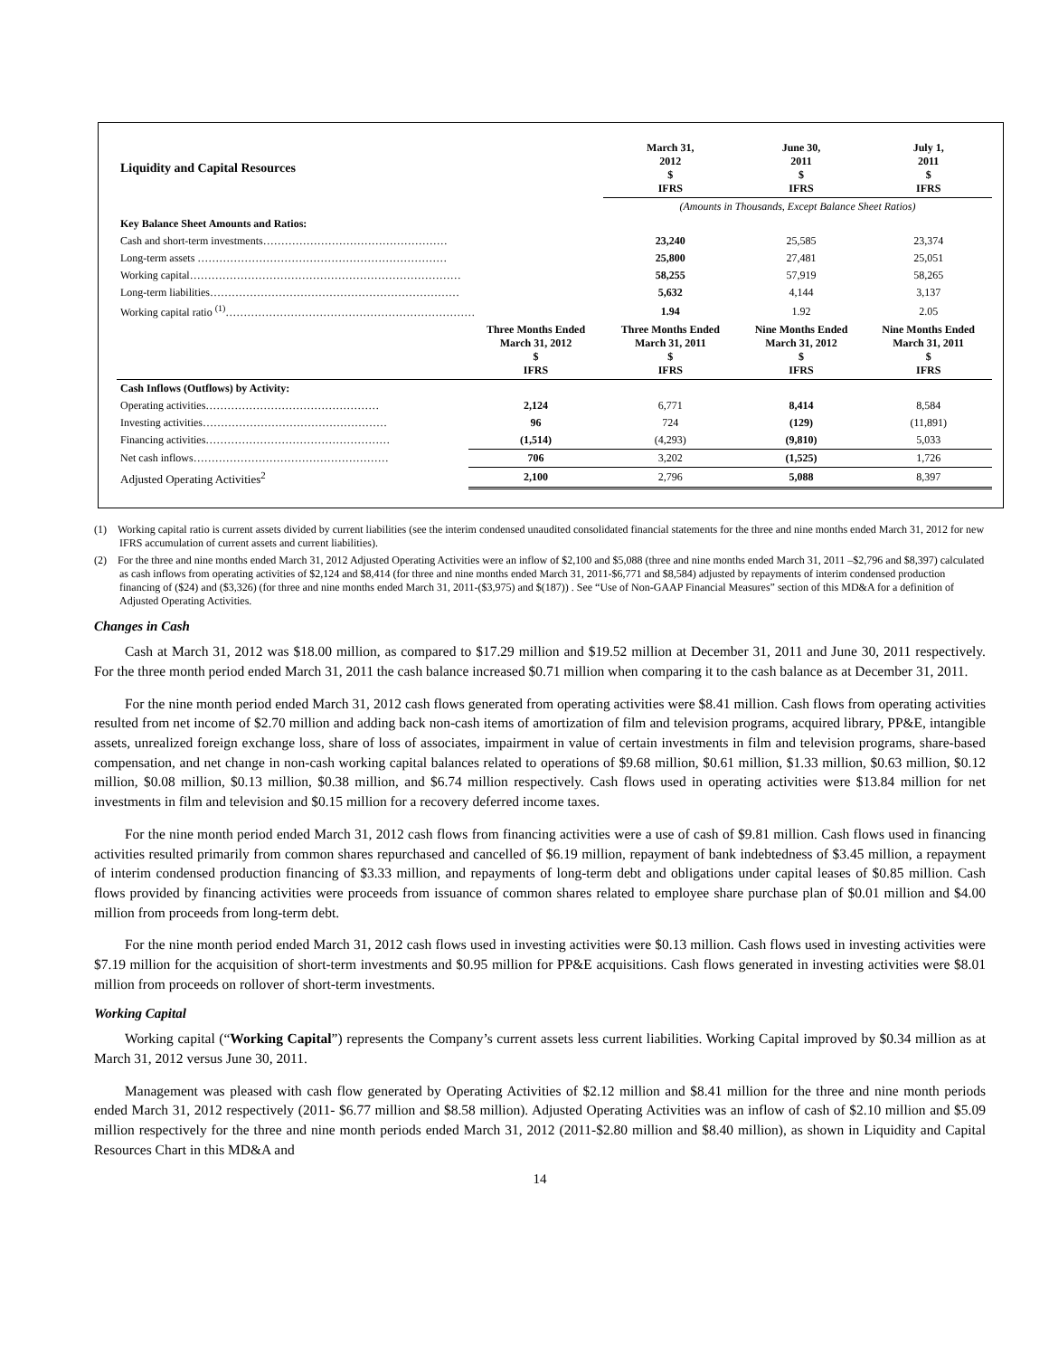| Liquidity and Capital Resources | | March 31, 2012 $ IFRS | June 30, 2011 $ IFRS | July 1, 2011 $ IFRS |
| | | (Amounts in Thousands, Except Balance Sheet Ratios) | | |
| Key Balance Sheet Amounts and Ratios: | | | | |
| Cash and short-term investments…………………………………………… | | 23,240 | 25,585 | 23,374 |
| Long-term assets …………………………………………………………… | | 25,800 | 27,481 | 25,051 |
| Working capital………………………………………………………………… | | 58,255 | 57,919 | 58,265 |
| Long-term liabilities…………………………………………………………… | | 5,632 | 4,144 | 3,137 |
| Working capital ratio <sup>(1)</sup>…………………………………………………………… | | 1.94 | 1.92 | 2.05 |
| | Three Months Ended March 31, 2012 $ IFRS | Three Months Ended March 31, 2011 $ IFRS | Nine Months Ended March 31, 2012 $ IFRS | Nine Months Ended March 31, 2011 $ IFRS |
| Cash Inflows (Outflows) by Activity: | | | | |
| Operating activities………………………………………… | 2,124 | 6,771 | 8,414 | 8,584 |
| Investing activities…………………………………………… | 96 | 724 | (129) | (11,891) |
| Financing activities…………………………………………… | (1,514) | (4,293) | (9,810) | 5,033 |
| Net cash inflows……………………………………………… | 706 | 3,202 | (1,525) | 1,726 |
| Adjusted Operating Activities<sup>2</sup> | 2,100 | 2,796 | 5,088 | 8,397 |
(1) Working capital ratio is current assets divided by current liabilities (see the interim condensed unaudited consolidated financial statements for the three and nine months ended March 31, 2012 for new IFRS accumulation of current assets and current liabilities).
(2) For the three and nine months ended March 31, 2012 Adjusted Operating Activities were an inflow of $2,100 and $5,088 (three and nine months ended March 31, 2011 –$2,796 and $8,397) calculated as cash inflows from operating activities of $2,124 and $8,414 (for three and nine months ended March 31, 2011-$6,771 and $8,584) adjusted by repayments of interim condensed production financing of ($24) and ($3,326) (for three and nine months ended March 31, 2011-($3,975) and $(187)) . See “Use of Non-GAAP Financial Measures” section of this MD&A for a definition of Adjusted Operating Activities.
Changes in Cash
Cash at March 31, 2012 was $18.00 million, as compared to $17.29 million and $19.52 million at December 31, 2011 and June 30, 2011 respectively. For the three month period ended March 31, 2011 the cash balance increased $0.71 million when comparing it to the cash balance as at December 31, 2011.
For the nine month period ended March 31, 2012 cash flows generated from operating activities were $8.41 million. Cash flows from operating activities resulted from net income of $2.70 million and adding back non-cash items of amortization of film and television programs, acquired library, PP&E, intangible assets, unrealized foreign exchange loss, share of loss of associates, impairment in value of certain investments in film and television programs, share-based compensation, and net change in non-cash working capital balances related to operations of $9.68 million, $0.61 million, $1.33 million, $0.63 million, $0.12 million, $0.08 million, $0.13 million, $0.38 million, and $6.74 million respectively. Cash flows used in operating activities were $13.84 million for net investments in film and television and $0.15 million for a recovery deferred income taxes.
For the nine month period ended March 31, 2012 cash flows from financing activities were a use of cash of $9.81 million. Cash flows used in financing activities resulted primarily from common shares repurchased and cancelled of $6.19 million, repayment of bank indebtedness of $3.45 million, a repayment of interim condensed production financing of $3.33 million, and repayments of long-term debt and obligations under capital leases of $0.85 million. Cash flows provided by financing activities were proceeds from issuance of common shares related to employee share purchase plan of $0.01 million and $4.00 million from proceeds from long-term debt.
For the nine month period ended March 31, 2012 cash flows used in investing activities were $0.13 million. Cash flows used in investing activities were $7.19 million for the acquisition of short-term investments and $0.95 million for PP&E acquisitions. Cash flows generated in investing activities were $8.01 million from proceeds on rollover of short-term investments.
Working Capital
Working capital (“Working Capital”) represents the Company’s current assets less current liabilities. Working Capital improved by $0.34 million as at March 31, 2012 versus June 30, 2011.
Management was pleased with cash flow generated by Operating Activities of $2.12 million and $8.41 million for the three and nine month periods ended March 31, 2012 respectively (2011- $6.77 million and $8.58 million). Adjusted Operating Activities was an inflow of cash of $2.10 million and $5.09 million respectively for the three and nine month periods ended March 31, 2012 (2011-$2.80 million and $8.40 million), as shown in Liquidity and Capital Resources Chart in this MD&A and
14